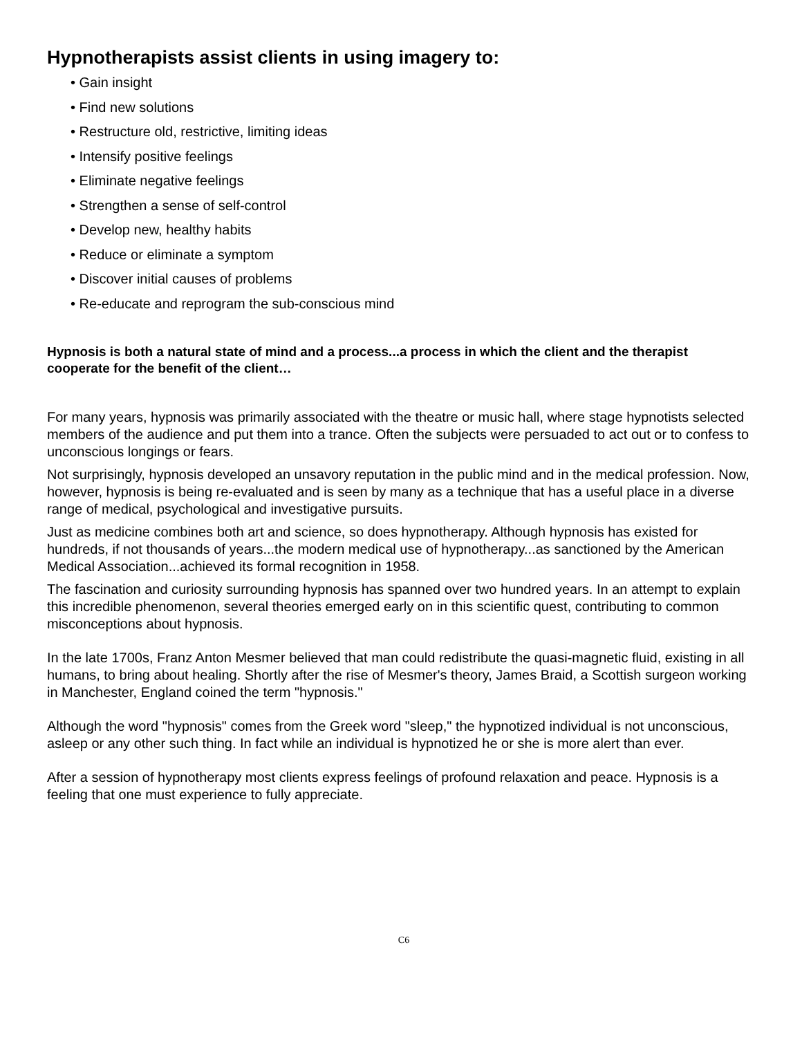Hypnotherapists assist clients in using imagery to:
• Gain insight
• Find new solutions
• Restructure old, restrictive, limiting ideas
• Intensify positive feelings
• Eliminate negative feelings
• Strengthen a sense of self-control
• Develop new, healthy habits
• Reduce or eliminate a symptom
• Discover initial causes of problems
• Re-educate and reprogram the sub-conscious mind
Hypnosis is both a natural state of mind and a process...a process in which the client and the therapist cooperate for the benefit of the client…
For many years, hypnosis was primarily associated with the theatre or music hall, where stage hypnotists selected members of the audience and put them into a trance. Often the subjects were persuaded to act out or to confess to unconscious longings or fears.
Not surprisingly, hypnosis developed an unsavory reputation in the public mind and in the medical profession. Now, however, hypnosis is being re-evaluated and is seen by many as a technique that has a useful place in a diverse range of medical, psychological and investigative pursuits.
Just as medicine combines both art and science, so does hypnotherapy. Although hypnosis has existed for hundreds, if not thousands of years...the modern medical use of hypnotherapy...as sanctioned by the American Medical Association...achieved its formal recognition in 1958.
The fascination and curiosity surrounding hypnosis has spanned over two hundred years. In an attempt to explain this incredible phenomenon, several theories emerged early on in this scientific quest, contributing to common misconceptions about hypnosis.
In the late 1700s, Franz Anton Mesmer believed that man could redistribute the quasi-magnetic fluid, existing in all humans, to bring about healing. Shortly after the rise of Mesmer's theory, James Braid, a Scottish surgeon working in Manchester, England coined the term "hypnosis."
Although the word "hypnosis" comes from the Greek word "sleep," the hypnotized individual is not unconscious, asleep or any other such thing. In fact while an individual is hypnotized he or she is more alert than ever.
After a session of hypnotherapy most clients express feelings of profound relaxation and peace. Hypnosis is a feeling that one must experience to fully appreciate.
C6